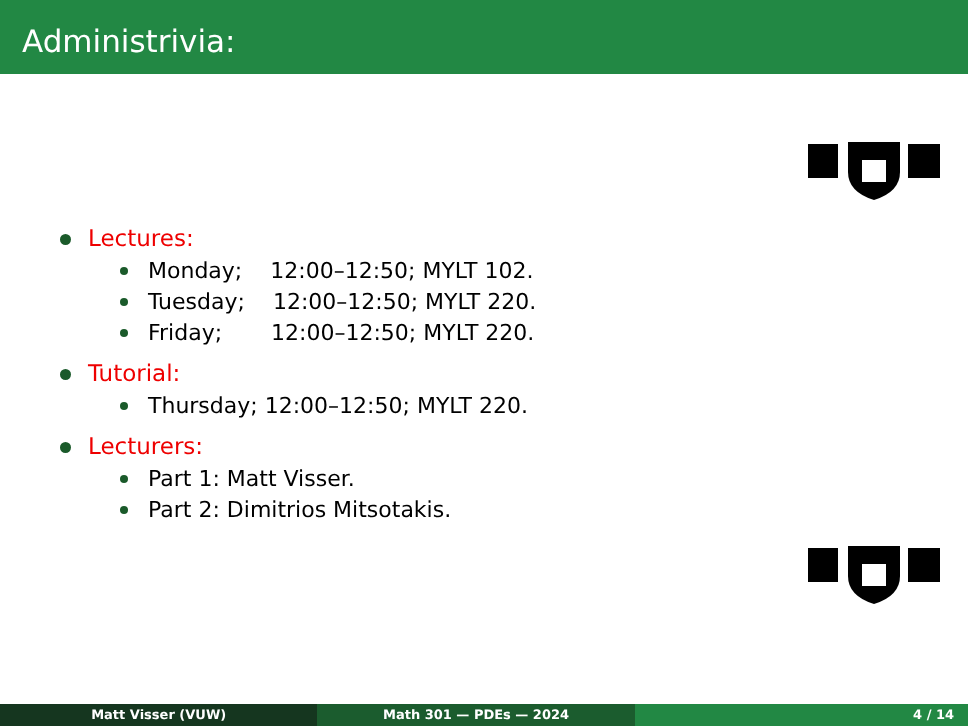Administrivia:
Lectures:
Monday;    12:00–12:50; MYLT 102.
Tuesday;    12:00–12:50; MYLT 220.
Friday;       12:00–12:50; MYLT 220.
Tutorial:
Thursday; 12:00–12:50; MYLT 220.
Lecturers:
Part 1: Matt Visser.
Part 2: Dimitrios Mitsotakis.
Matt Visser (VUW) Math 301 — PDEs — 2024 4 / 14